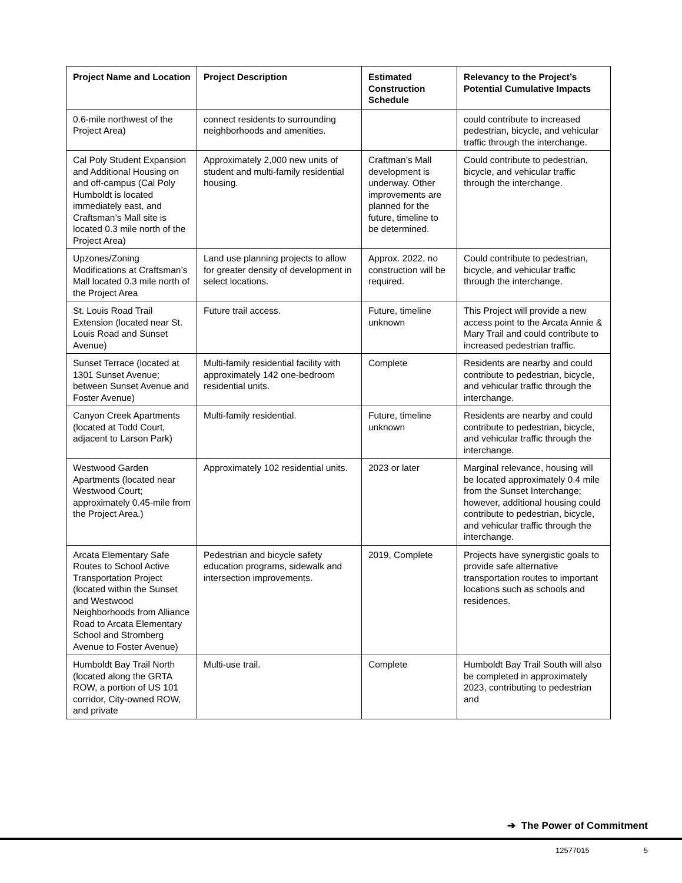| Project Name and Location | Project Description | Estimated Construction Schedule | Relevancy to the Project’s Potential Cumulative Impacts |
| --- | --- | --- | --- |
| 0.6-mile northwest of the Project Area) | connect residents to surrounding neighborhoods and amenities. | | could contribute to increased pedestrian, bicycle, and vehicular traffic through the interchange. |
| Cal Poly Student Expansion and Additional Housing on and off-campus (Cal Poly Humboldt is located immediately east, and Craftsman’s Mall site is located 0.3 mile north of the Project Area) | Approximately 2,000 new units of student and multi-family residential housing. | Craftman’s Mall development is underway. Other improvements are planned for the future, timeline to be determined. | Could contribute to pedestrian, bicycle, and vehicular traffic through the interchange. |
| Upzones/Zoning Modifications at Craftsman’s Mall located 0.3 mile north of the Project Area | Land use planning projects to allow for greater density of development in select locations. | Approx. 2022, no construction will be required. | Could contribute to pedestrian, bicycle, and vehicular traffic through the interchange. |
| St. Louis Road Trail Extension (located near St. Louis Road and Sunset Avenue) | Future trail access. | Future, timeline unknown | This Project will provide a new access point to the Arcata Annie & Mary Trail and could contribute to increased pedestrian traffic. |
| Sunset Terrace (located at 1301 Sunset Avenue; between Sunset Avenue and Foster Avenue) | Multi-family residential facility with approximately 142 one-bedroom residential units. | Complete | Residents are nearby and could contribute to pedestrian, bicycle, and vehicular traffic through the interchange. |
| Canyon Creek Apartments (located at Todd Court, adjacent to Larson Park) | Multi-family residential. | Future, timeline unknown | Residents are nearby and could contribute to pedestrian, bicycle, and vehicular traffic through the interchange. |
| Westwood Garden Apartments (located near Westwood Court; approximately 0.45-mile from the Project Area.) | Approximately 102 residential units. | 2023 or later | Marginal relevance, housing will be located approximately 0.4 mile from the Sunset Interchange; however, additional housing could contribute to pedestrian, bicycle, and vehicular traffic through the interchange. |
| Arcata Elementary Safe Routes to School Active Transportation Project (located within the Sunset and Westwood Neighborhoods from Alliance Road to Arcata Elementary School and Stromberg Avenue to Foster Avenue) | Pedestrian and bicycle safety education programs, sidewalk and intersection improvements. | 2019, Complete | Projects have synergistic goals to provide safe alternative transportation routes to important locations such as schools and residences. |
| Humboldt Bay Trail North (located along the GRTA ROW, a portion of US 101 corridor, City-owned ROW, and private | Multi-use trail. | Complete | Humboldt Bay Trail South will also be completed in approximately 2023, contributing to pedestrian and |
➔ The Power of Commitment
12577015 5